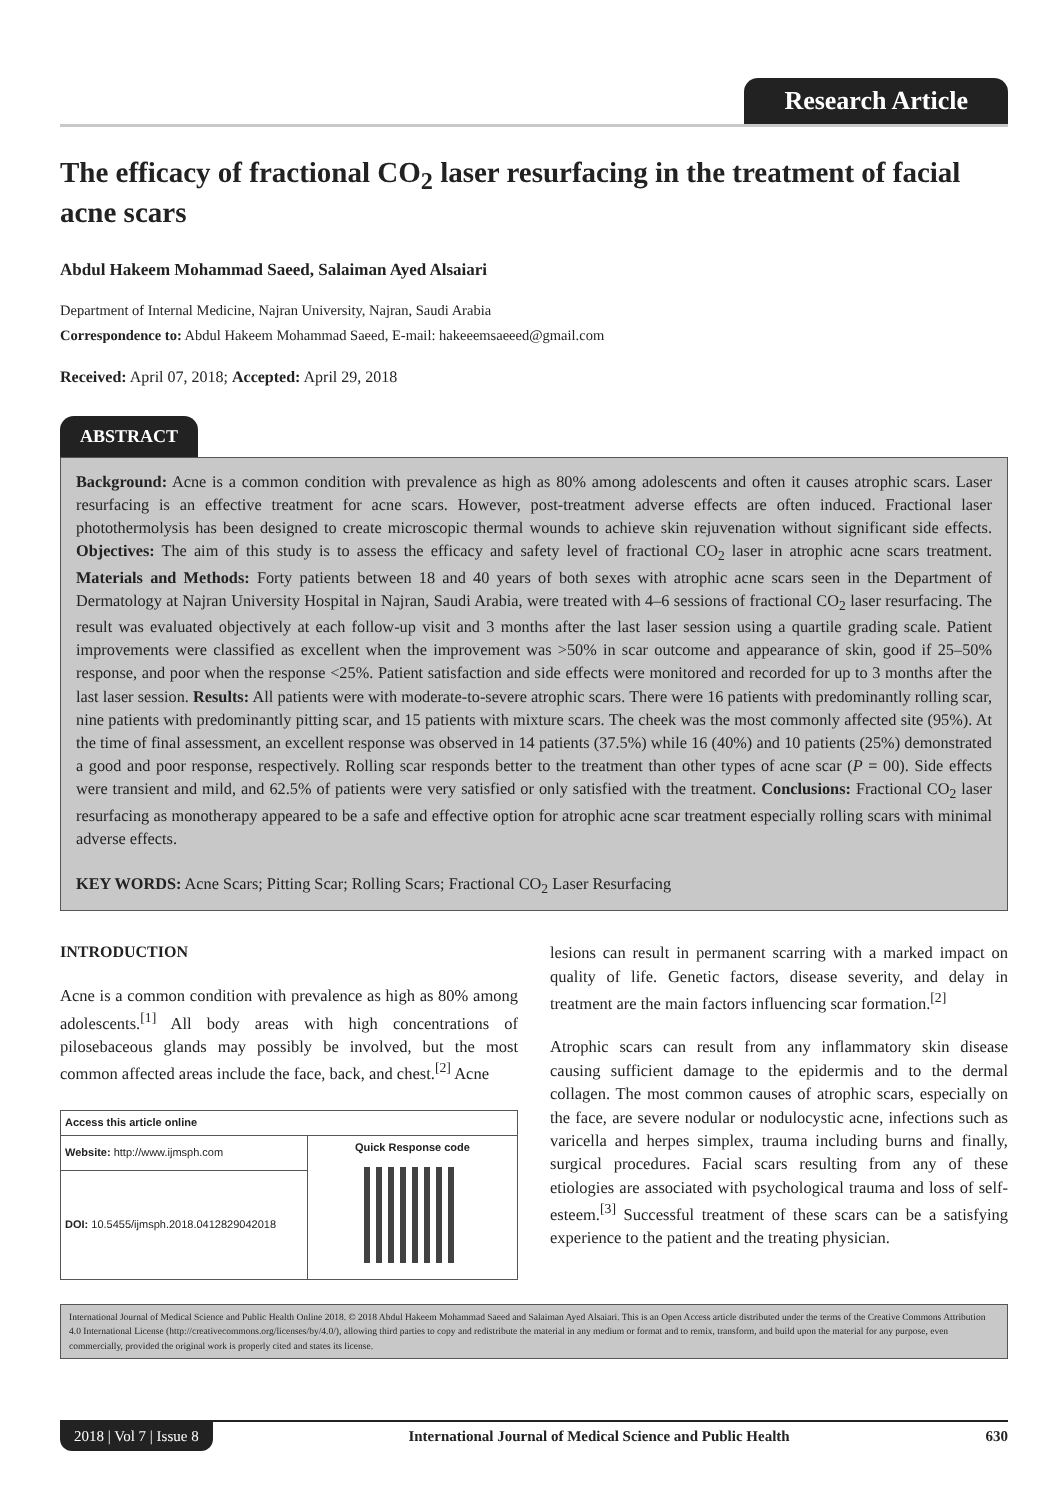Research Article
The efficacy of fractional CO<sub>2</sub> laser resurfacing in the treatment of facial acne scars
Abdul Hakeem Mohammad Saeed, Salaiman Ayed Alsaiari
Department of Internal Medicine, Najran University, Najran, Saudi Arabia
Correspondence to: Abdul Hakeem Mohammad Saeed, E-mail: hakeeemsaeeed@gmail.com
Received: April 07, 2018; Accepted: April 29, 2018
ABSTRACT
Background: Acne is a common condition with prevalence as high as 80% among adolescents and often it causes atrophic scars. Laser resurfacing is an effective treatment for acne scars. However, post-treatment adverse effects are often induced. Fractional laser photothermolysis has been designed to create microscopic thermal wounds to achieve skin rejuvenation without significant side effects. Objectives: The aim of this study is to assess the efficacy and safety level of fractional CO<sub>2</sub> laser in atrophic acne scars treatment. Materials and Methods: Forty patients between 18 and 40 years of both sexes with atrophic acne scars seen in the Department of Dermatology at Najran University Hospital in Najran, Saudi Arabia, were treated with 4–6 sessions of fractional CO<sub>2</sub> laser resurfacing. The result was evaluated objectively at each follow-up visit and 3 months after the last laser session using a quartile grading scale. Patient improvements were classified as excellent when the improvement was >50% in scar outcome and appearance of skin, good if 25–50% response, and poor when the response <25%. Patient satisfaction and side effects were monitored and recorded for up to 3 months after the last laser session. Results: All patients were with moderate-to-severe atrophic scars. There were 16 patients with predominantly rolling scar, nine patients with predominantly pitting scar, and 15 patients with mixture scars. The cheek was the most commonly affected site (95%). At the time of final assessment, an excellent response was observed in 14 patients (37.5%) while 16 (40%) and 10 patients (25%) demonstrated a good and poor response, respectively. Rolling scar responds better to the treatment than other types of acne scar (P = 00). Side effects were transient and mild, and 62.5% of patients were very satisfied or only satisfied with the treatment. Conclusions: Fractional CO<sub>2</sub> laser resurfacing as monotherapy appeared to be a safe and effective option for atrophic acne scar treatment especially rolling scars with minimal adverse effects.
KEY WORDS: Acne Scars; Pitting Scar; Rolling Scars; Fractional CO<sub>2</sub> Laser Resurfacing
INTRODUCTION
Acne is a common condition with prevalence as high as 80% among adolescents.<sup>[1]</sup> All body areas with high concentrations of pilosebaceous glands may possibly be involved, but the most common affected areas include the face, back, and chest.<sup>[2]</sup> Acne
| Access this article online | |
| --- | --- |
| Website: http://www.ijmsph.com | Quick Response code |
| DOI: 10.5455/ijmsph.2018.0412829042018 | |
lesions can result in permanent scarring with a marked impact on quality of life. Genetic factors, disease severity, and delay in treatment are the main factors influencing scar formation.<sup>[2]</sup>
Atrophic scars can result from any inflammatory skin disease causing sufficient damage to the epidermis and to the dermal collagen. The most common causes of atrophic scars, especially on the face, are severe nodular or nodulocystic acne, infections such as varicella and herpes simplex, trauma including burns and finally, surgical procedures. Facial scars resulting from any of these etiologies are associated with psychological trauma and loss of self-esteem.<sup>[3]</sup> Successful treatment of these scars can be a satisfying experience to the patient and the treating physician.
International Journal of Medical Science and Public Health Online 2018. © 2018 Abdul Hakeem Mohammad Saeed and Salaiman Ayed Alsaiari. This is an Open Access article distributed under the terms of the Creative Commons Attribution 4.0 International License (http://creativecommons.org/licenses/by/4.0/), allowing third parties to copy and redistribute the material in any medium or format and to remix, transform, and build upon the material for any purpose, even commercially, provided the original work is properly cited and states its license.
2018 | Vol 7 | Issue 8 International Journal of Medical Science and Public Health 630